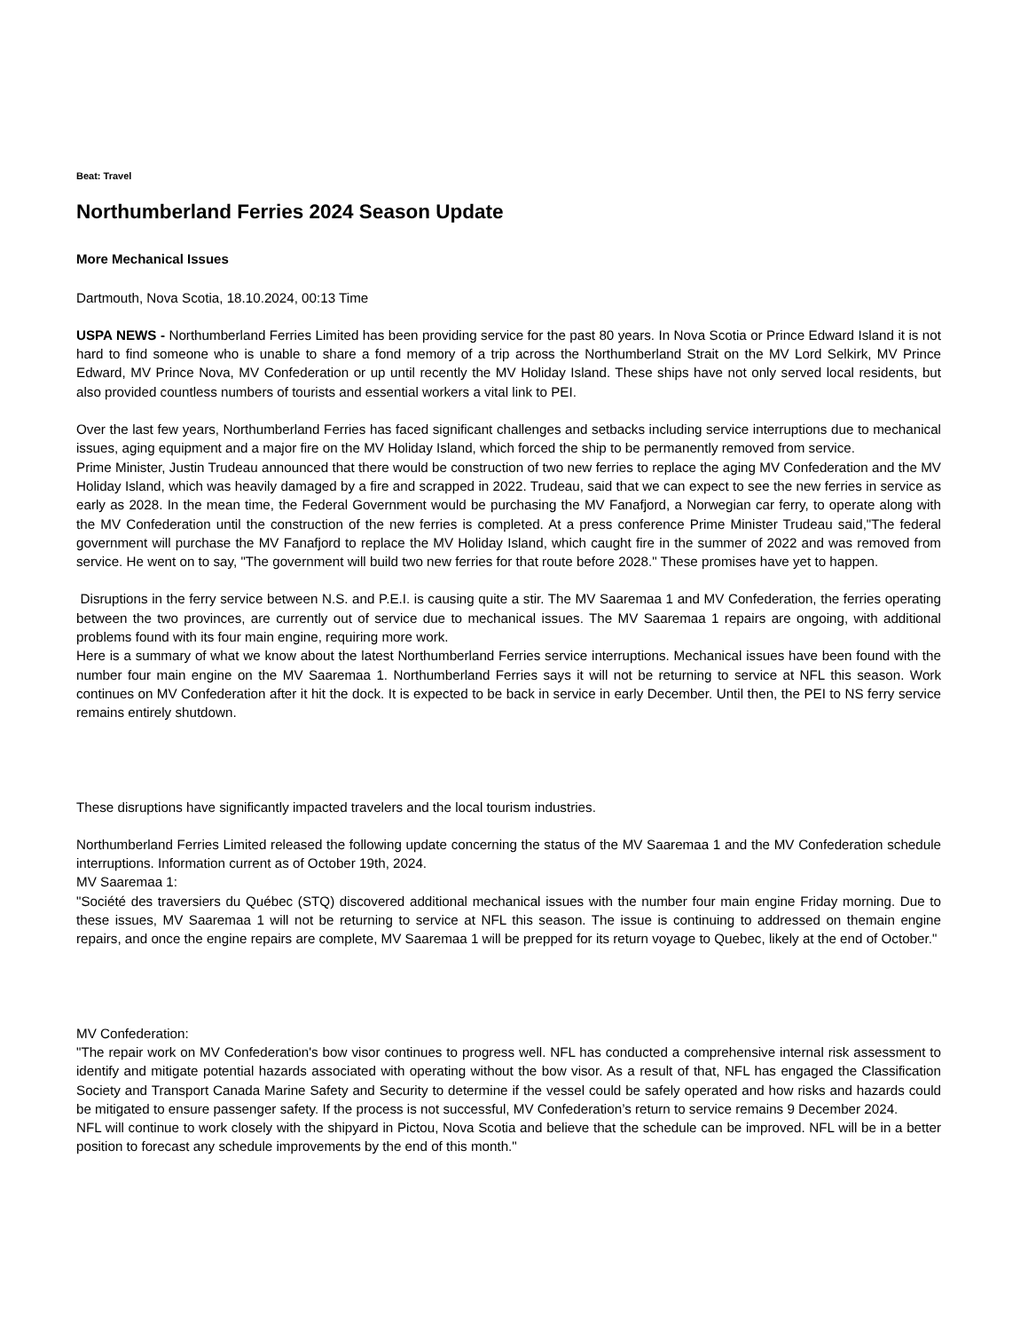Beat: Travel
Northumberland Ferries 2024 Season Update
More Mechanical Issues
Dartmouth, Nova Scotia, 18.10.2024, 00:13 Time
USPA NEWS - Northumberland Ferries Limited has been providing service for the past 80 years. In Nova Scotia or Prince Edward Island it is not hard to find someone who is unable to share a fond memory of a trip across the Northumberland Strait on the MV Lord Selkirk, MV Prince Edward, MV Prince Nova, MV Confederation or up until recently the MV Holiday Island. These ships have not only served local residents, but also provided countless numbers of tourists and essential workers a vital link to PEI.
Over the last few years, Northumberland Ferries has faced significant challenges and setbacks including service interruptions due to mechanical issues, aging equipment and a major fire on the MV Holiday Island, which forced the ship to be permanently removed from service.
Prime Minister, Justin Trudeau announced that there would be construction of two new ferries to replace the aging MV Confederation and the MV Holiday Island, which was heavily damaged by a fire and scrapped in 2022. Trudeau, said that we can expect to see the new ferries in service as early as 2028. In the mean time, the Federal Government would be purchasing the MV Fanafjord, a Norwegian car ferry, to operate along with the MV Confederation until the construction of the new ferries is completed. At a press conference Prime Minister Trudeau said,"The federal government will purchase the MV Fanafjord to replace the MV Holiday Island, which caught fire in the summer of 2022 and was removed from service. He went on to say, "The government will build two new ferries for that route before 2028." These promises have yet to happen.
Disruptions in the ferry service between N.S. and P.E.I. is causing quite a stir. The MV Saaremaa 1 and MV Confederation, the ferries operating between the two provinces, are currently out of service due to mechanical issues. The MV Saaremaa 1 repairs are ongoing, with additional problems found with its four main engine, requiring more work.
Here is a summary of what we know about the latest Northumberland Ferries service interruptions. Mechanical issues have been found with the number four main engine on the MV Saaremaa 1. Northumberland Ferries says it will not be returning to service at NFL this season. Work continues on MV Confederation after it hit the dock. It is expected to be back in service in early December. Until then, the PEI to NS ferry service remains entirely shutdown.
These disruptions have significantly impacted travelers and the local tourism industries.
Northumberland Ferries Limited released the following update concerning the status of the MV Saaremaa 1 and the MV Confederation schedule interruptions. Information current as of October 19th, 2024.
MV Saaremaa 1:
"Société des traversiers du Québec (STQ) discovered additional mechanical issues with the number four main engine Friday morning. Due to these issues, MV Saaremaa 1 will not be returning to service at NFL this season. The issue is continuing to addressed on themain engine repairs, and once the engine repairs are complete, MV Saaremaa 1 will be prepped for its return voyage to Quebec, likely at the end of October."
MV Confederation:
"The repair work on MV Confederation's bow visor continues to progress well. NFL has conducted a comprehensive internal risk assessment to identify and mitigate potential hazards associated with operating without the bow visor. As a result of that, NFL has engaged the Classification Society and Transport Canada Marine Safety and Security to determine if the vessel could be safely operated and how risks and hazards could be mitigated to ensure passenger safety. If the process is not successful, MV Confederation’s return to service remains 9 December 2024.
NFL will continue to work closely with the shipyard in Pictou, Nova Scotia and believe that the schedule can be improved. NFL will be in a better position to forecast any schedule improvements by the end of this month."